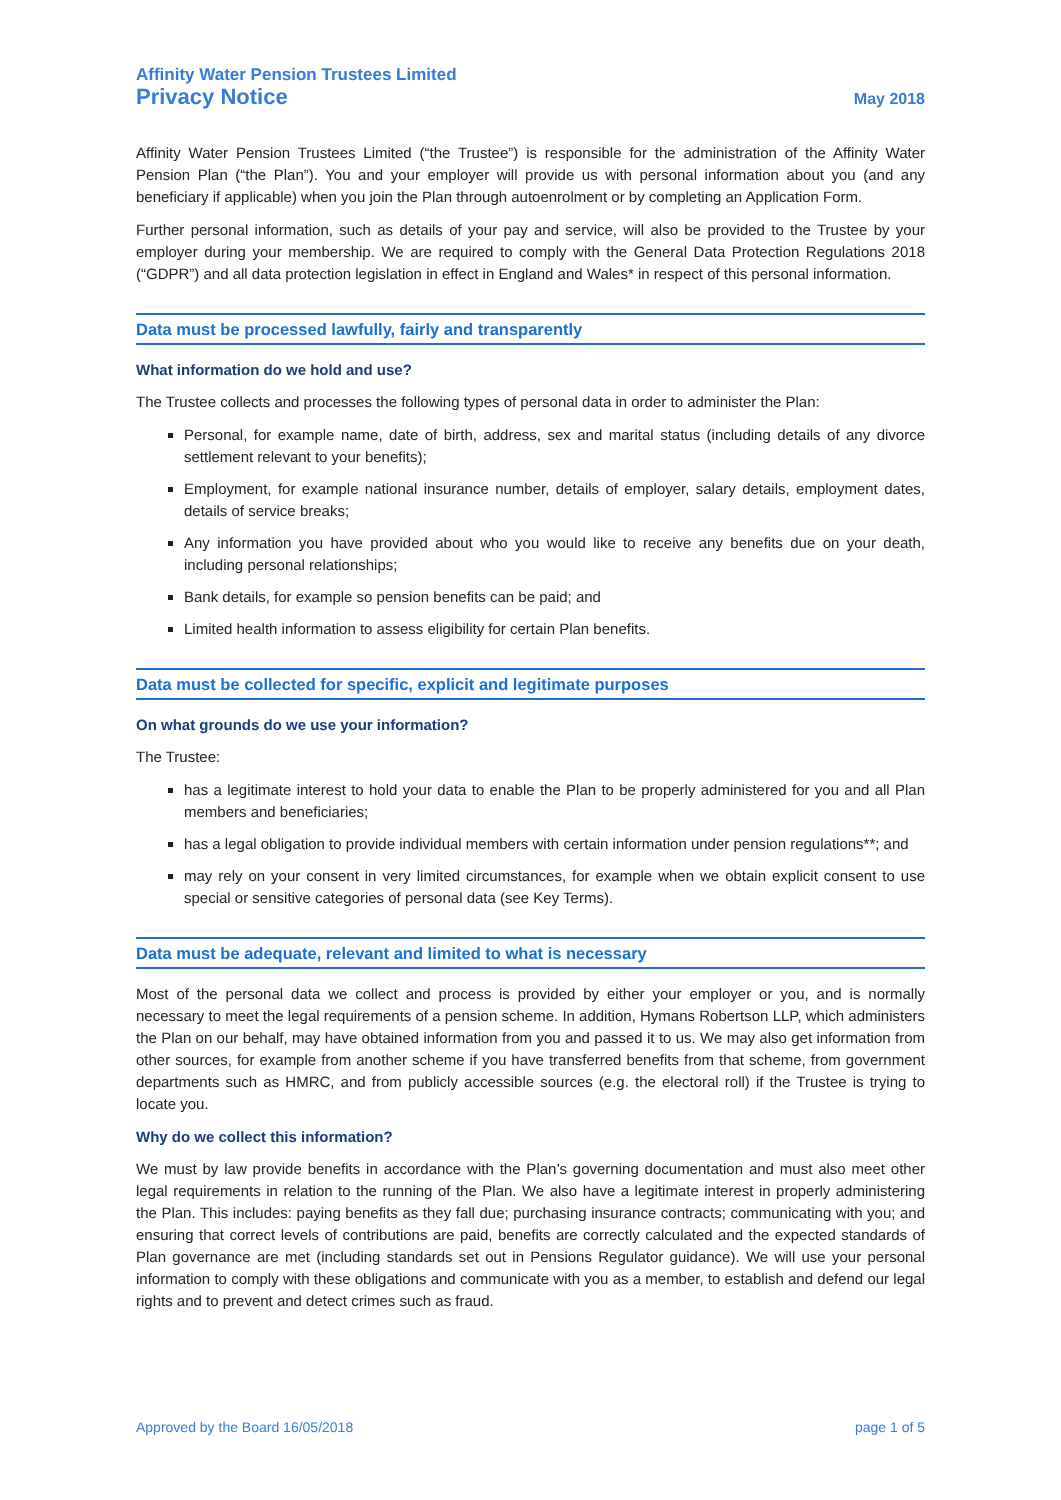Affinity Water Pension Trustees Limited
Privacy Notice May 2018
Affinity Water Pension Trustees Limited (“the Trustee”) is responsible for the administration of the Affinity Water Pension Plan (“the Plan”). You and your employer will provide us with personal information about you (and any beneficiary if applicable) when you join the Plan through autoenrolment or by completing an Application Form.
Further personal information, such as details of your pay and service, will also be provided to the Trustee by your employer during your membership. We are required to comply with the General Data Protection Regulations 2018 (“GDPR”) and all data protection legislation in effect in England and Wales* in respect of this personal information.
Data must be processed lawfully, fairly and transparently
What information do we hold and use?
The Trustee collects and processes the following types of personal data in order to administer the Plan:
Personal, for example name, date of birth, address, sex and marital status (including details of any divorce settlement relevant to your benefits);
Employment, for example national insurance number, details of employer, salary details, employment dates, details of service breaks;
Any information you have provided about who you would like to receive any benefits due on your death, including personal relationships;
Bank details, for example so pension benefits can be paid; and
Limited health information to assess eligibility for certain Plan benefits.
Data must be collected for specific, explicit and legitimate purposes
On what grounds do we use your information?
The Trustee:
has a legitimate interest to hold your data to enable the Plan to be properly administered for you and all Plan members and beneficiaries;
has a legal obligation to provide individual members with certain information under pension regulations**; and
may rely on your consent in very limited circumstances, for example when we obtain explicit consent to use special or sensitive categories of personal data (see Key Terms).
Data must be adequate, relevant and limited to what is necessary
Most of the personal data we collect and process is provided by either your employer or you, and is normally necessary to meet the legal requirements of a pension scheme. In addition, Hymans Robertson LLP, which administers the Plan on our behalf, may have obtained information from you and passed it to us. We may also get information from other sources, for example from another scheme if you have transferred benefits from that scheme, from government departments such as HMRC, and from publicly accessible sources (e.g. the electoral roll) if the Trustee is trying to locate you.
Why do we collect this information?
We must by law provide benefits in accordance with the Plan’s governing documentation and must also meet other legal requirements in relation to the running of the Plan. We also have a legitimate interest in properly administering the Plan. This includes: paying benefits as they fall due; purchasing insurance contracts; communicating with you; and ensuring that correct levels of contributions are paid, benefits are correctly calculated and the expected standards of Plan governance are met (including standards set out in Pensions Regulator guidance). We will use your personal information to comply with these obligations and communicate with you as a member, to establish and defend our legal rights and to prevent and detect crimes such as fraud.
Approved by the Board 16/05/2018 page 1 of 5